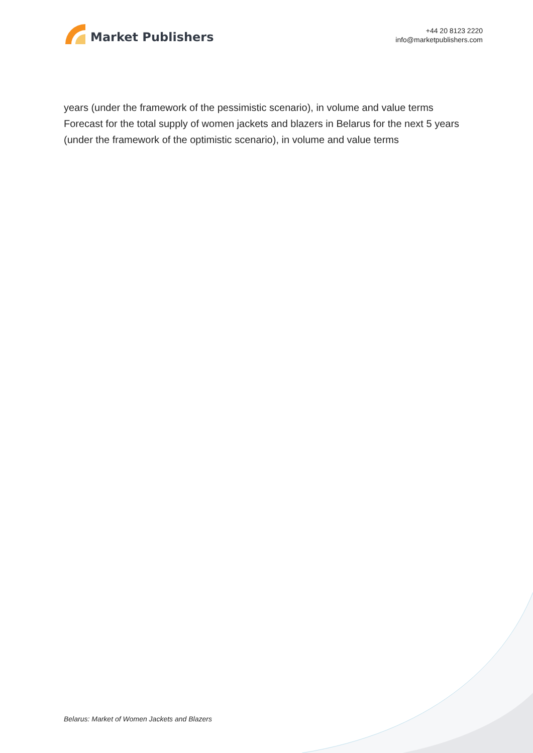Market Publishers
+44 20 8123 2220
info@marketpublishers.com
years (under the framework of the pessimistic scenario), in volume and value terms
Forecast for the total supply of women jackets and blazers in Belarus for the next 5 years (under the framework of the optimistic scenario), in volume and value terms
Belarus: Market of Women Jackets and Blazers